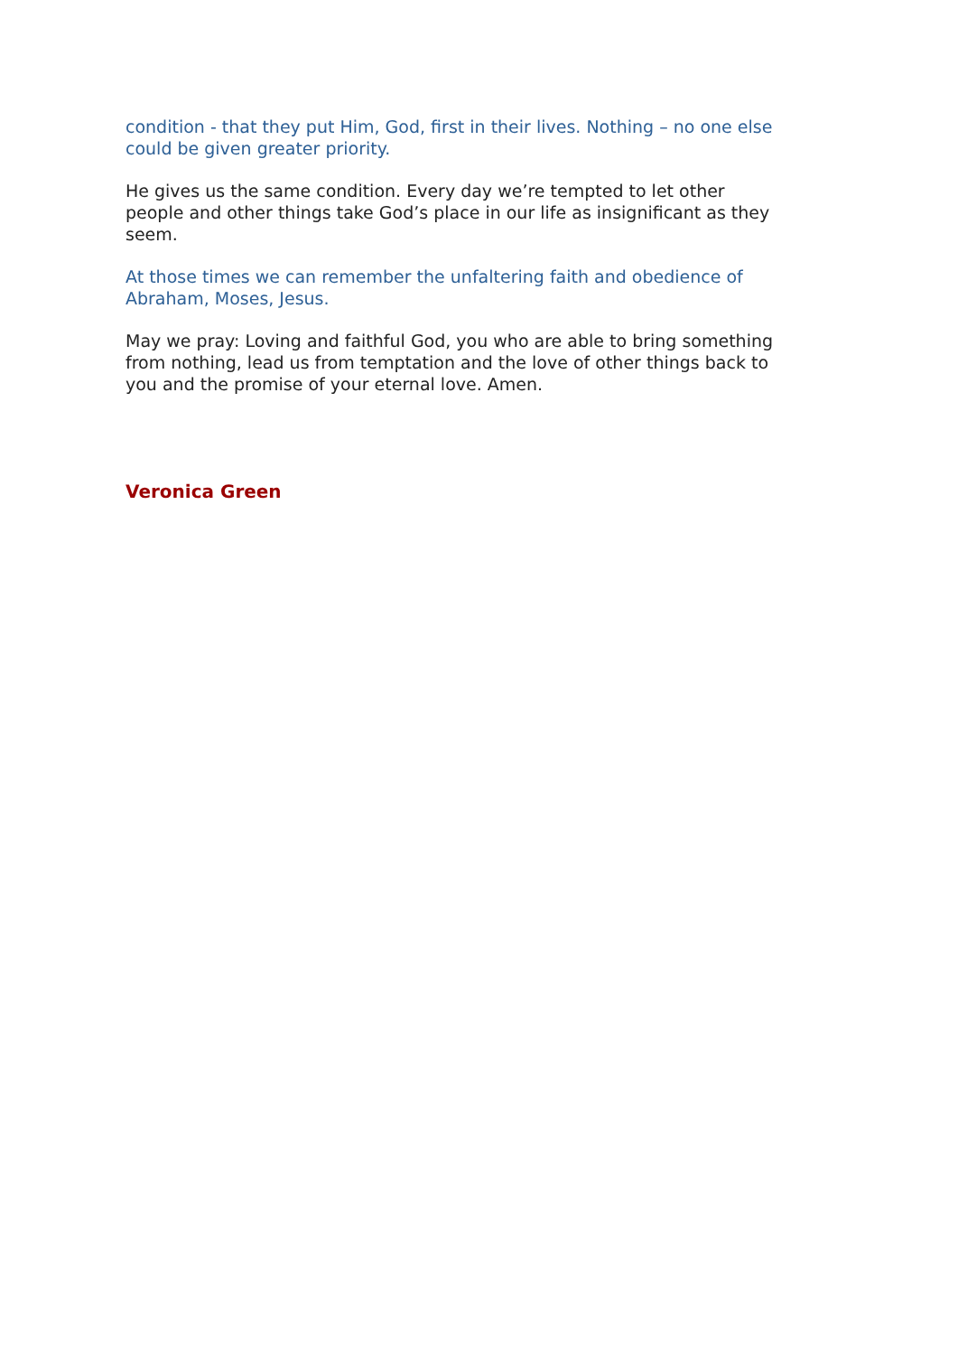condition - that they put Him, God, first in their lives. Nothing – no one else could be given greater priority.
He gives us the same condition. Every day we’re tempted to let other people and other things take God’s place in our life as insignificant as they seem.
At those times we can remember the unfaltering faith and obedience of Abraham, Moses, Jesus.
May we pray: Loving and faithful God, you who are able to bring something from nothing, lead us from temptation and the love of other things back to you and the promise of your eternal love. Amen.
Veronica Green